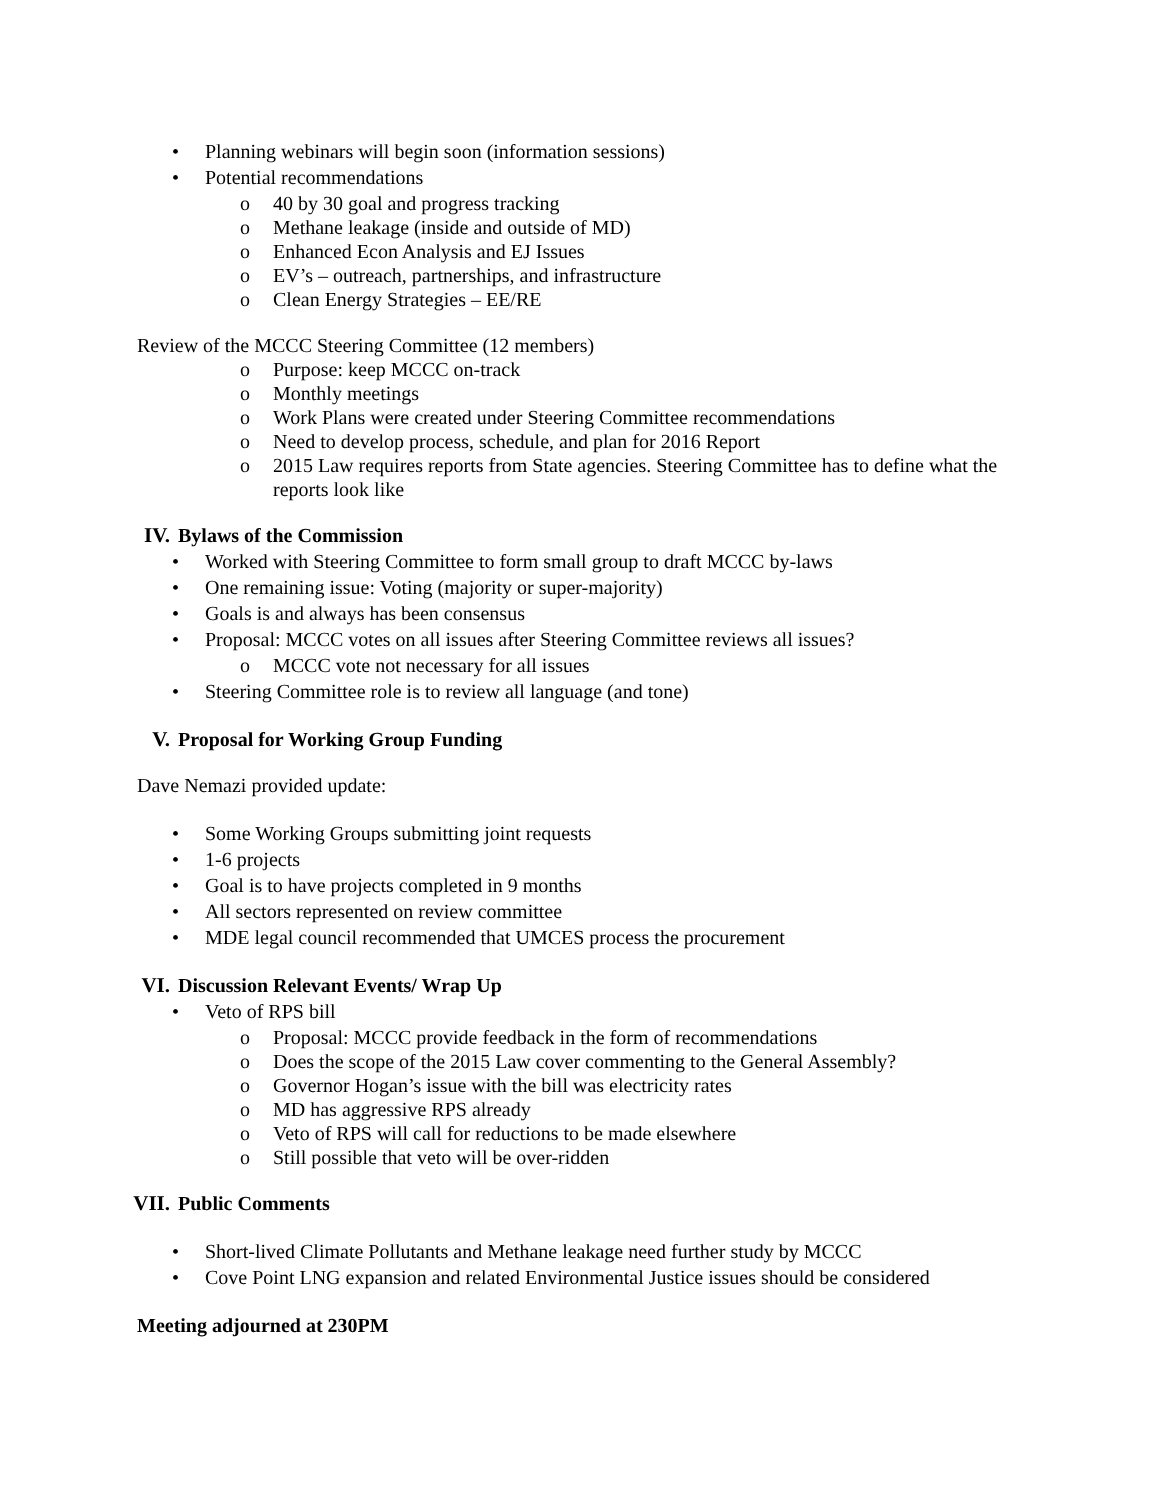• Planning webinars will begin soon (information sessions)
• Potential recommendations
o 40 by 30 goal and progress tracking
o Methane leakage (inside and outside of MD)
o Enhanced Econ Analysis and EJ Issues
o EV’s – outreach, partnerships, and infrastructure
o Clean Energy Strategies – EE/RE
Review of the MCCC Steering Committee (12 members)
o Purpose: keep MCCC on-track
o Monthly meetings
o Work Plans were created under Steering Committee recommendations
o Need to develop process, schedule, and plan for 2016 Report
o 2015 Law requires reports from State agencies. Steering Committee has to define what the reports look like
IV. Bylaws of the Commission
• Worked with Steering Committee to form small group to draft MCCC by-laws
• One remaining issue: Voting (majority or super-majority)
• Goals is and always has been consensus
• Proposal: MCCC votes on all issues after Steering Committee reviews all issues?
o MCCC vote not necessary for all issues
• Steering Committee role is to review all language (and tone)
V. Proposal for Working Group Funding
Dave Nemazi provided update:
• Some Working Groups submitting joint requests
• 1-6 projects
• Goal is to have projects completed in 9 months
• All sectors represented on review committee
• MDE legal council recommended that UMCES process the procurement
VI. Discussion Relevant Events/ Wrap Up
• Veto of RPS bill
o Proposal: MCCC provide feedback in the form of recommendations
o Does the scope of the 2015 Law cover commenting to the General Assembly?
o Governor Hogan’s issue with the bill was electricity rates
o MD has aggressive RPS already
o Veto of RPS will call for reductions to be made elsewhere
o Still possible that veto will be over-ridden
VII. Public Comments
• Short-lived Climate Pollutants and Methane leakage need further study by MCCC
• Cove Point LNG expansion and related Environmental Justice issues should be considered
Meeting adjourned at 230PM